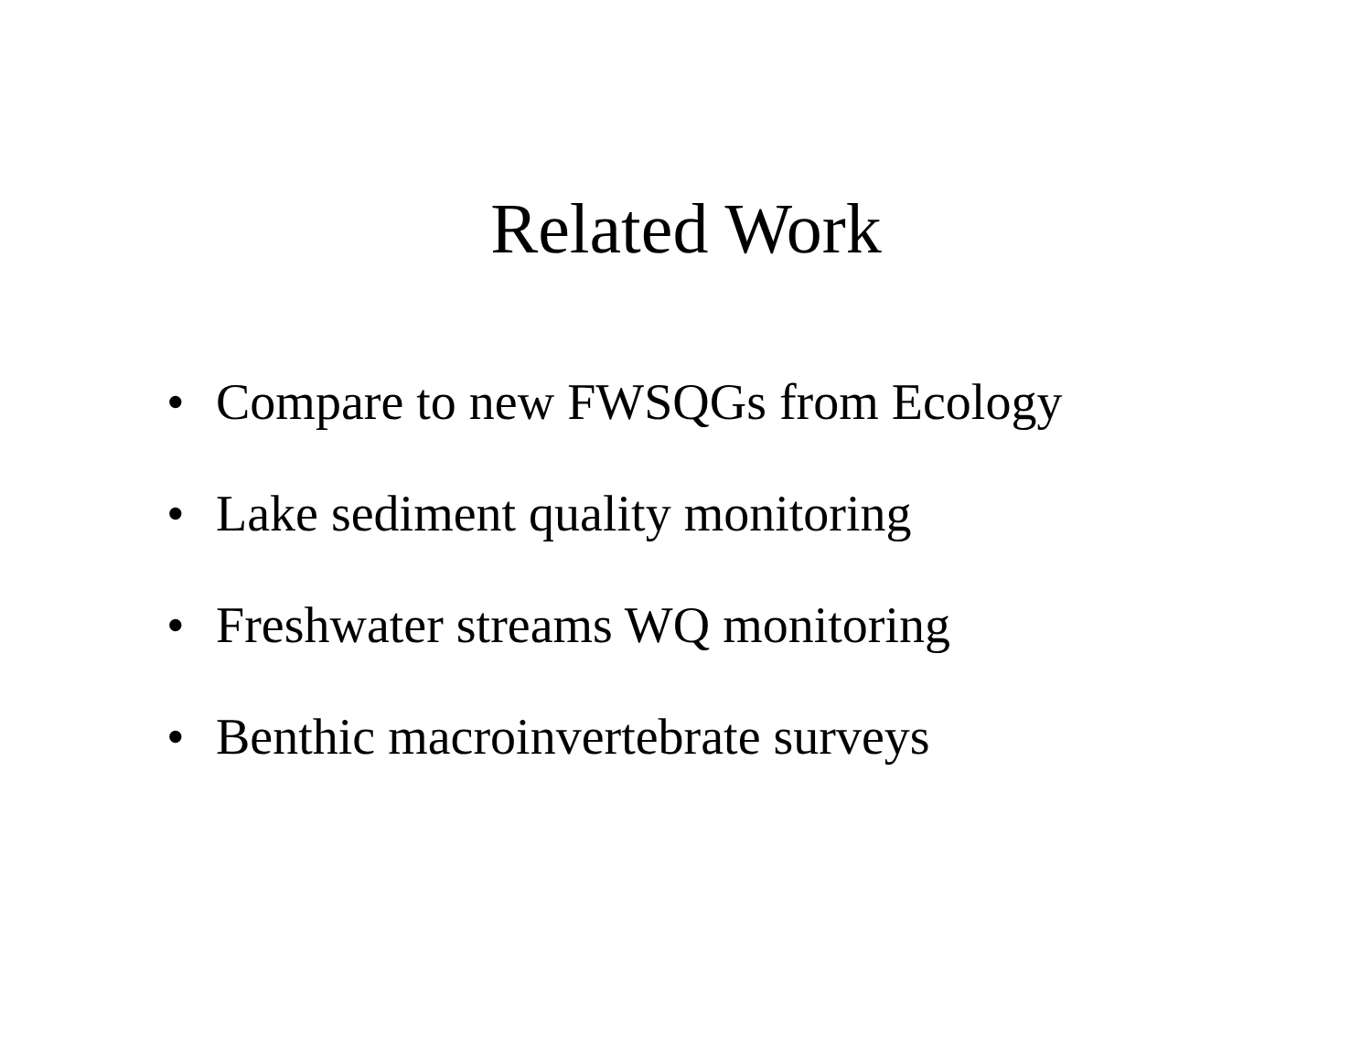Related Work
• Compare to new FWSQGs from Ecology
• Lake sediment quality monitoring
• Freshwater streams WQ monitoring
• Benthic macroinvertebrate surveys